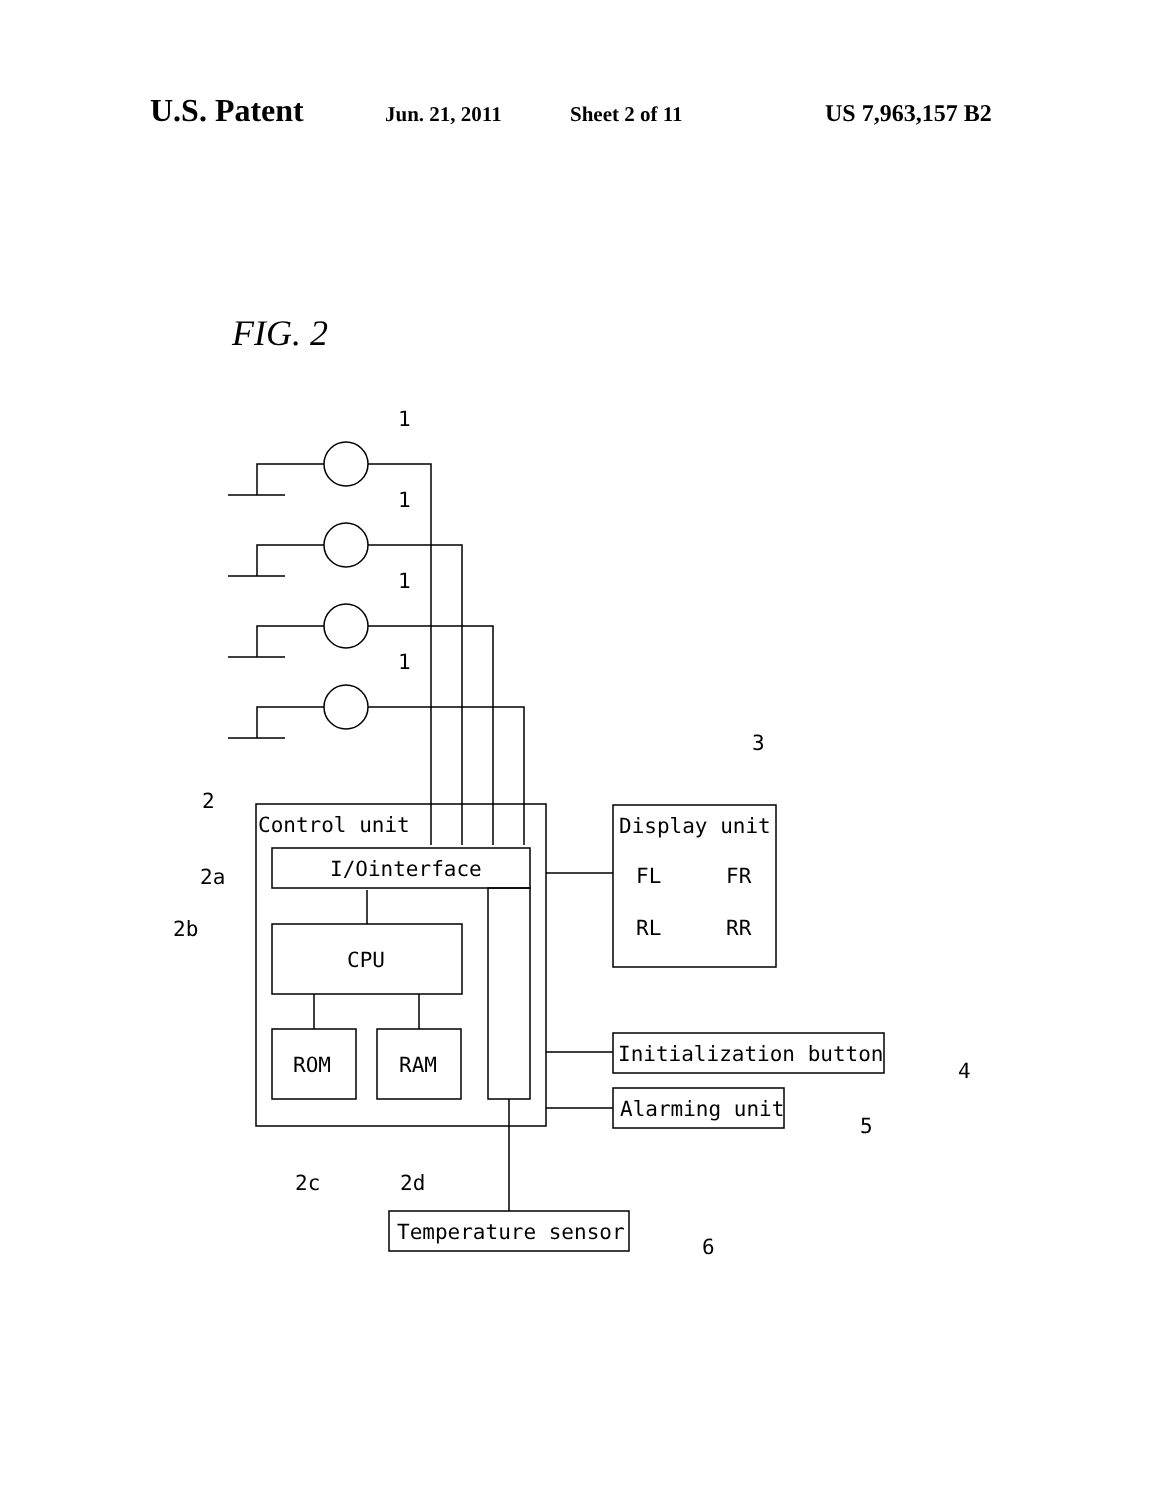U.S. Patent Jun. 21, 2011 Sheet 2 of 11 US 7,963,157 B2
FIG. 2
Control unit
I/Ointerface
CPU
ROM
RAM
Display unit
FL
FR
RL
RR
Initialization button
Alarming unit
Temperature sensor
1
1
1
1
3
2
2a
2b
2c
2d
4
5
6